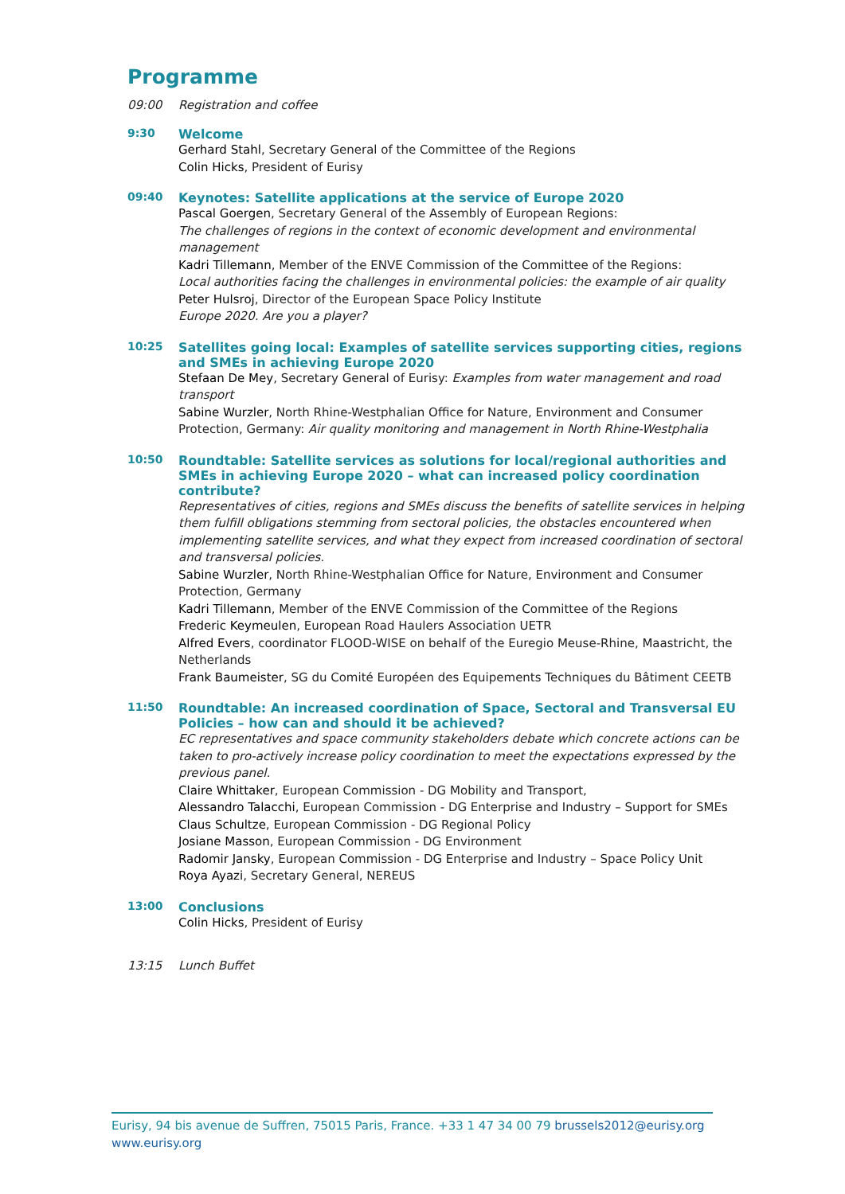Programme
09:00 Registration and coffee
9:30 Welcome
Gerhard Stahl, Secretary General of the Committee of the Regions
Colin Hicks, President of Eurisy
09:40 Keynotes: Satellite applications at the service of Europe 2020
Pascal Goergen, Secretary General of the Assembly of European Regions:
The challenges of regions in the context of economic development and environmental management
Kadri Tillemann, Member of the ENVE Commission of the Committee of the Regions:
Local authorities facing the challenges in environmental policies: the example of air quality
Peter Hulsroj, Director of the European Space Policy Institute
Europe 2020. Are you a player?
10:25 Satellites going local: Examples of satellite services supporting cities, regions and SMEs in achieving Europe 2020
Stefaan De Mey, Secretary General of Eurisy: Examples from water management and road transport
Sabine Wurzler, North Rhine-Westphalian Office for Nature, Environment and Consumer Protection, Germany: Air quality monitoring and management in North Rhine-Westphalia
10:50 Roundtable: Satellite services as solutions for local/regional authorities and SMEs in achieving Europe 2020 – what can increased policy coordination contribute?
Representatives of cities, regions and SMEs discuss the benefits of satellite services in helping them fulfill obligations stemming from sectoral policies, the obstacles encountered when implementing satellite services, and what they expect from increased coordination of sectoral and transversal policies.
Sabine Wurzler, North Rhine-Westphalian Office for Nature, Environment and Consumer Protection, Germany
Kadri Tillemann, Member of the ENVE Commission of the Committee of the Regions
Frederic Keymeulen, European Road Haulers Association UETR
Alfred Evers, coordinator FLOOD-WISE on behalf of the Euregio Meuse-Rhine, Maastricht, the Netherlands
Frank Baumeister, SG du Comité Européen des Equipements Techniques du Bâtiment CEETB
11:50 Roundtable: An increased coordination of Space, Sectoral and Transversal EU Policies – how can and should it be achieved?
EC representatives and space community stakeholders debate which concrete actions can be taken to pro-actively increase policy coordination to meet the expectations expressed by the previous panel.
Claire Whittaker, European Commission - DG Mobility and Transport,
Alessandro Talacchi, European Commission - DG Enterprise and Industry – Support for SMEs
Claus Schultze, European Commission - DG Regional Policy
Josiane Masson, European Commission - DG Environment
Radomir Jansky, European Commission - DG Enterprise and Industry – Space Policy Unit
Roya Ayazi, Secretary General, NEREUS
13:00 Conclusions
Colin Hicks, President of Eurisy
13:15 Lunch Buffet
Eurisy, 94 bis avenue de Suffren, 75015 Paris, France. +33 1 47 34 00 79 brussels2012@eurisy.org
www.eurisy.org